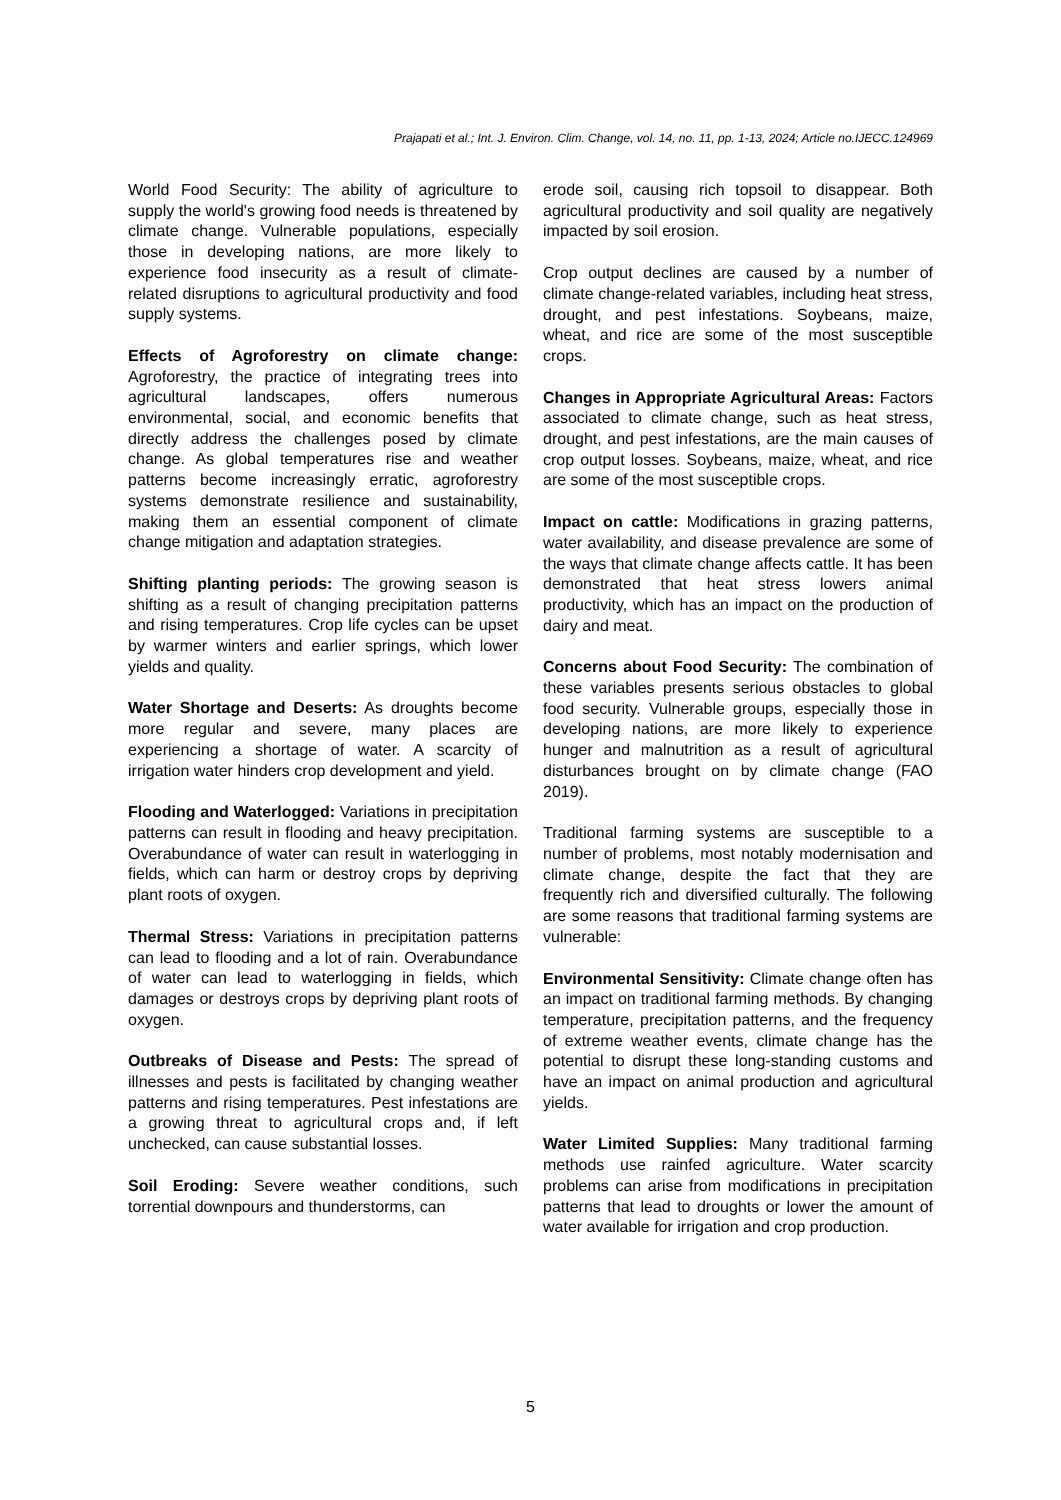Prajapati et al.; Int. J. Environ. Clim. Change, vol. 14, no. 11, pp. 1-13, 2024; Article no.IJECC.124969
World Food Security: The ability of agriculture to supply the world's growing food needs is threatened by climate change. Vulnerable populations, especially those in developing nations, are more likely to experience food insecurity as a result of climate-related disruptions to agricultural productivity and food supply systems.
Effects of Agroforestry on climate change: Agroforestry, the practice of integrating trees into agricultural landscapes, offers numerous environmental, social, and economic benefits that directly address the challenges posed by climate change. As global temperatures rise and weather patterns become increasingly erratic, agroforestry systems demonstrate resilience and sustainability, making them an essential component of climate change mitigation and adaptation strategies.
Shifting planting periods: The growing season is shifting as a result of changing precipitation patterns and rising temperatures. Crop life cycles can be upset by warmer winters and earlier springs, which lower yields and quality.
Water Shortage and Deserts: As droughts become more regular and severe, many places are experiencing a shortage of water. A scarcity of irrigation water hinders crop development and yield.
Flooding and Waterlogged: Variations in precipitation patterns can result in flooding and heavy precipitation. Overabundance of water can result in waterlogging in fields, which can harm or destroy crops by depriving plant roots of oxygen.
Thermal Stress: Variations in precipitation patterns can lead to flooding and a lot of rain. Overabundance of water can lead to waterlogging in fields, which damages or destroys crops by depriving plant roots of oxygen.
Outbreaks of Disease and Pests: The spread of illnesses and pests is facilitated by changing weather patterns and rising temperatures. Pest infestations are a growing threat to agricultural crops and, if left unchecked, can cause substantial losses.
Soil Eroding: Severe weather conditions, such torrential downpours and thunderstorms, can
erode soil, causing rich topsoil to disappear. Both agricultural productivity and soil quality are negatively impacted by soil erosion.
Crop output declines are caused by a number of climate change-related variables, including heat stress, drought, and pest infestations. Soybeans, maize, wheat, and rice are some of the most susceptible crops.
Changes in Appropriate Agricultural Areas: Factors associated to climate change, such as heat stress, drought, and pest infestations, are the main causes of crop output losses. Soybeans, maize, wheat, and rice are some of the most susceptible crops.
Impact on cattle: Modifications in grazing patterns, water availability, and disease prevalence are some of the ways that climate change affects cattle. It has been demonstrated that heat stress lowers animal productivity, which has an impact on the production of dairy and meat.
Concerns about Food Security: The combination of these variables presents serious obstacles to global food security. Vulnerable groups, especially those in developing nations, are more likely to experience hunger and malnutrition as a result of agricultural disturbances brought on by climate change (FAO 2019).
Traditional farming systems are susceptible to a number of problems, most notably modernisation and climate change, despite the fact that they are frequently rich and diversified culturally. The following are some reasons that traditional farming systems are vulnerable:
Environmental Sensitivity: Climate change often has an impact on traditional farming methods. By changing temperature, precipitation patterns, and the frequency of extreme weather events, climate change has the potential to disrupt these long-standing customs and have an impact on animal production and agricultural yields.
Water Limited Supplies: Many traditional farming methods use rainfed agriculture. Water scarcity problems can arise from modifications in precipitation patterns that lead to droughts or lower the amount of water available for irrigation and crop production.
5